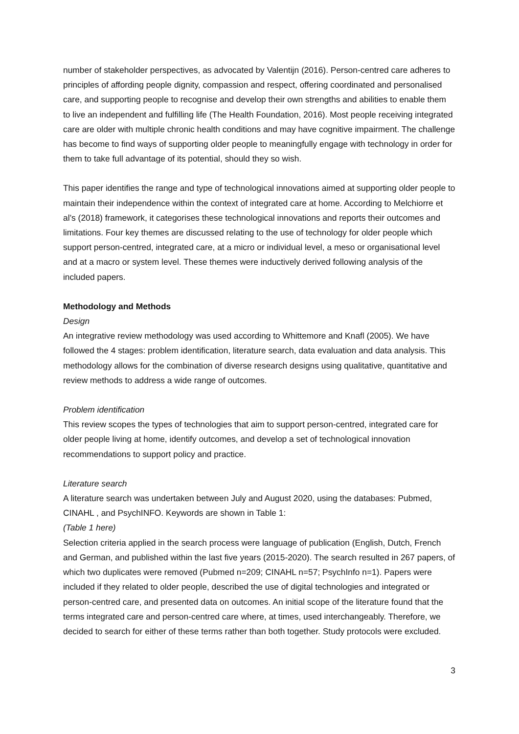number of stakeholder perspectives, as advocated by Valentijn (2016). Person-centred care adheres to principles of affording people dignity, compassion and respect, offering coordinated and personalised care, and supporting people to recognise and develop their own strengths and abilities to enable them to live an independent and fulfilling life (The Health Foundation, 2016). Most people receiving integrated care are older with multiple chronic health conditions and may have cognitive impairment. The challenge has become to find ways of supporting older people to meaningfully engage with technology in order for them to take full advantage of its potential, should they so wish.
This paper identifies the range and type of technological innovations aimed at supporting older people to maintain their independence within the context of integrated care at home. According to Melchiorre et al’s (2018) framework, it categorises these technological innovations and reports their outcomes and limitations. Four key themes are discussed relating to the use of technology for older people which support person-centred, integrated care, at a micro or individual level, a meso or organisational level and at a macro or system level. These themes were inductively derived following analysis of the included papers.
Methodology and Methods
Design
An integrative review methodology was used according to Whittemore and Knafl (2005). We have followed the 4 stages: problem identification, literature search, data evaluation and data analysis. This methodology allows for the combination of diverse research designs using qualitative, quantitative and review methods to address a wide range of outcomes.
Problem identification
This review scopes the types of technologies that aim to support person-centred, integrated care for older people living at home, identify outcomes, and develop a set of technological innovation recommendations to support policy and practice.
Literature search
A literature search was undertaken between July and August 2020, using the databases: Pubmed, CINAHL , and PsychINFO. Keywords are shown in Table 1:
(Table 1 here)
Selection criteria applied in the search process were language of publication (English, Dutch, French and German, and published within the last five years (2015-2020). The search resulted in 267 papers, of which two duplicates were removed (Pubmed n=209; CINAHL n=57; PsychInfo n=1). Papers were included if they related to older people, described the use of digital technologies and integrated or person-centred care, and presented data on outcomes. An initial scope of the literature found that the terms integrated care and person-centred care where, at times, used interchangeably. Therefore, we decided to search for either of these terms rather than both together. Study protocols were excluded.
3